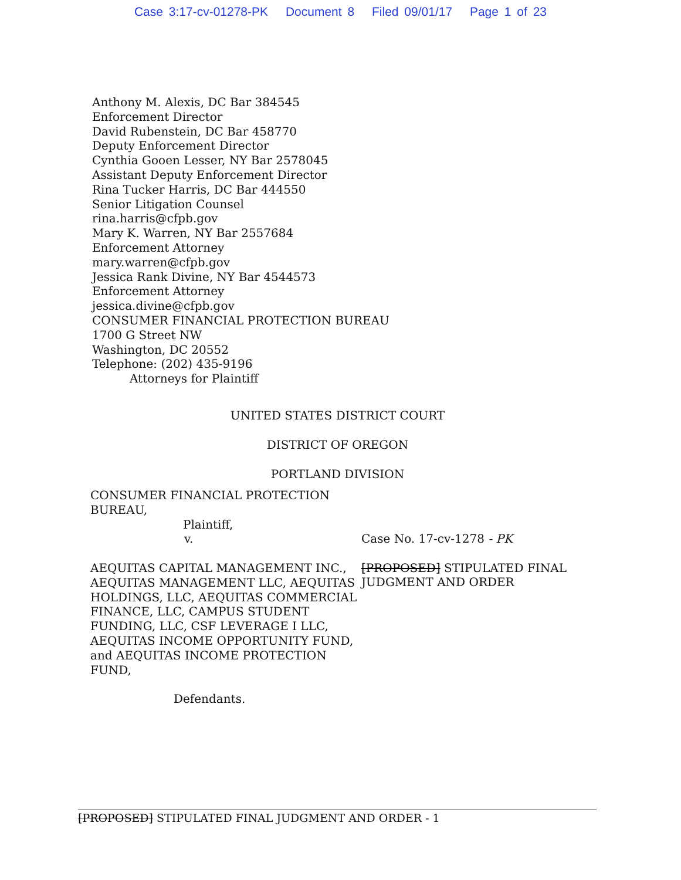Case 3:17-cv-01278-PK Document 8 Filed 09/01/17 Page 1 of 23
Anthony M. Alexis, DC Bar 384545
Enforcement Director
David Rubenstein, DC Bar 458770
Deputy Enforcement Director
Cynthia Gooen Lesser, NY Bar 2578045
Assistant Deputy Enforcement Director
Rina Tucker Harris, DC Bar 444550
Senior Litigation Counsel
rina.harris@cfpb.gov
Mary K. Warren, NY Bar 2557684
Enforcement Attorney
mary.warren@cfpb.gov
Jessica Rank Divine, NY Bar 4544573
Enforcement Attorney
jessica.divine@cfpb.gov
CONSUMER FINANCIAL PROTECTION BUREAU
1700 G Street NW
Washington, DC 20552
Telephone: (202) 435-9196
Attorneys for Plaintiff
UNITED STATES DISTRICT COURT
DISTRICT OF OREGON
PORTLAND DIVISION
CONSUMER FINANCIAL PROTECTION BUREAU,
Plaintiff,
v.
AEQUITAS CAPITAL MANAGEMENT INC., AEQUITAS MANAGEMENT LLC, AEQUITAS HOLDINGS, LLC, AEQUITAS COMMERCIAL FINANCE, LLC, CAMPUS STUDENT FUNDING, LLC, CSF LEVERAGE I LLC, AEQUITAS INCOME OPPORTUNITY FUND, and AEQUITAS INCOME PROTECTION FUND,
Defendants.
Case No. 17-cv-1278 - PK
[PROPOSED] STIPULATED FINAL
JUDGMENT AND ORDER
[PROPOSED] STIPULATED FINAL JUDGMENT AND ORDER - 1